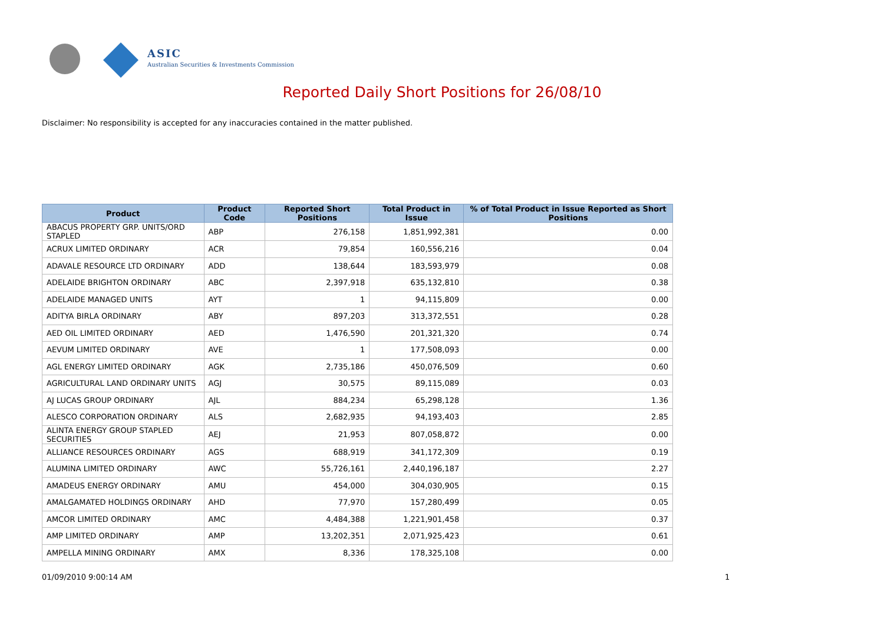ASIC
Australian Securities & Investments Commission
Reported Daily Short Positions for 26/08/10
Disclaimer: No responsibility is accepted for any inaccuracies contained in the matter published.
| Product | Product Code | Reported Short Positions | Total Product in Issue | % of Total Product in Issue Reported as Short Positions |
| --- | --- | --- | --- | --- |
| ABACUS PROPERTY GRP. UNITS/ORD STAPLED | ABP | 276,158 | 1,851,992,381 | 0.00 |
| ACRUX LIMITED ORDINARY | ACR | 79,854 | 160,556,216 | 0.04 |
| ADAVALE RESOURCE LTD ORDINARY | ADD | 138,644 | 183,593,979 | 0.08 |
| ADELAIDE BRIGHTON ORDINARY | ABC | 2,397,918 | 635,132,810 | 0.38 |
| ADELAIDE MANAGED UNITS | AYT | 1 | 94,115,809 | 0.00 |
| ADITYA BIRLA ORDINARY | ABY | 897,203 | 313,372,551 | 0.28 |
| AED OIL LIMITED ORDINARY | AED | 1,476,590 | 201,321,320 | 0.74 |
| AEVUM LIMITED ORDINARY | AVE | 1 | 177,508,093 | 0.00 |
| AGL ENERGY LIMITED ORDINARY | AGK | 2,735,186 | 450,076,509 | 0.60 |
| AGRICULTURAL LAND ORDINARY UNITS | AGJ | 30,575 | 89,115,089 | 0.03 |
| AJ LUCAS GROUP ORDINARY | AJL | 884,234 | 65,298,128 | 1.36 |
| ALESCO CORPORATION ORDINARY | ALS | 2,682,935 | 94,193,403 | 2.85 |
| ALINTA ENERGY GROUP STAPLED SECURITIES | AEJ | 21,953 | 807,058,872 | 0.00 |
| ALLIANCE RESOURCES ORDINARY | AGS | 688,919 | 341,172,309 | 0.19 |
| ALUMINA LIMITED ORDINARY | AWC | 55,726,161 | 2,440,196,187 | 2.27 |
| AMADEUS ENERGY ORDINARY | AMU | 454,000 | 304,030,905 | 0.15 |
| AMALGAMATED HOLDINGS ORDINARY | AHD | 77,970 | 157,280,499 | 0.05 |
| AMCOR LIMITED ORDINARY | AMC | 4,484,388 | 1,221,901,458 | 0.37 |
| AMP LIMITED ORDINARY | AMP | 13,202,351 | 2,071,925,423 | 0.61 |
| AMPELLA MINING ORDINARY | AMX | 8,336 | 178,325,108 | 0.00 |
01/09/2010 9:00:14 AM 1